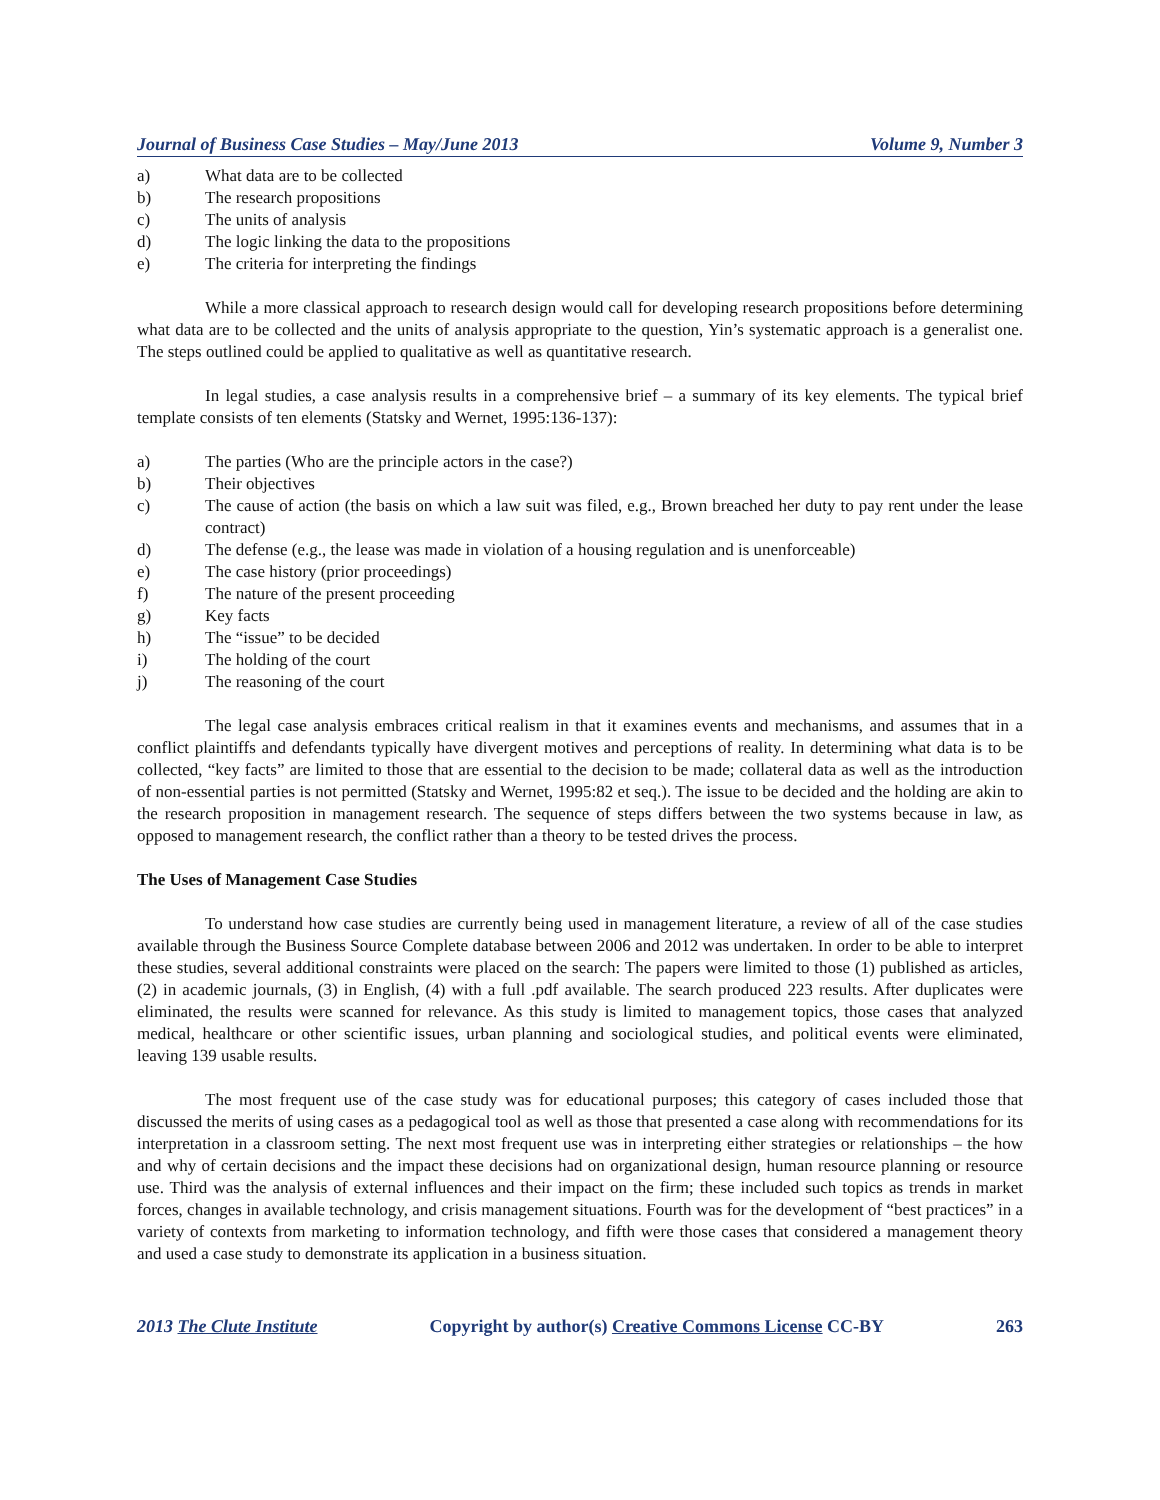Journal of Business Case Studies – May/June 2013 Volume 9, Number 3
a) What data are to be collected
b) The research propositions
c) The units of analysis
d) The logic linking the data to the propositions
e) The criteria for interpreting the findings
While a more classical approach to research design would call for developing research propositions before determining what data are to be collected and the units of analysis appropriate to the question, Yin’s systematic approach is a generalist one. The steps outlined could be applied to qualitative as well as quantitative research.
In legal studies, a case analysis results in a comprehensive brief – a summary of its key elements. The typical brief template consists of ten elements (Statsky and Wernet, 1995:136-137):
a) The parties (Who are the principle actors in the case?)
b) Their objectives
c) The cause of action (the basis on which a law suit was filed, e.g., Brown breached her duty to pay rent under the lease contract)
d) The defense (e.g., the lease was made in violation of a housing regulation and is unenforceable)
e) The case history (prior proceedings)
f) The nature of the present proceeding
g) Key facts
h) The “issue” to be decided
i) The holding of the court
j) The reasoning of the court
The legal case analysis embraces critical realism in that it examines events and mechanisms, and assumes that in a conflict plaintiffs and defendants typically have divergent motives and perceptions of reality. In determining what data is to be collected, “key facts” are limited to those that are essential to the decision to be made; collateral data as well as the introduction of non-essential parties is not permitted (Statsky and Wernet, 1995:82 et seq.). The issue to be decided and the holding are akin to the research proposition in management research. The sequence of steps differs between the two systems because in law, as opposed to management research, the conflict rather than a theory to be tested drives the process.
The Uses of Management Case Studies
To understand how case studies are currently being used in management literature, a review of all of the case studies available through the Business Source Complete database between 2006 and 2012 was undertaken. In order to be able to interpret these studies, several additional constraints were placed on the search: The papers were limited to those (1) published as articles, (2) in academic journals, (3) in English, (4) with a full .pdf available. The search produced 223 results. After duplicates were eliminated, the results were scanned for relevance. As this study is limited to management topics, those cases that analyzed medical, healthcare or other scientific issues, urban planning and sociological studies, and political events were eliminated, leaving 139 usable results.
The most frequent use of the case study was for educational purposes; this category of cases included those that discussed the merits of using cases as a pedagogical tool as well as those that presented a case along with recommendations for its interpretation in a classroom setting. The next most frequent use was in interpreting either strategies or relationships – the how and why of certain decisions and the impact these decisions had on organizational design, human resource planning or resource use. Third was the analysis of external influences and their impact on the firm; these included such topics as trends in market forces, changes in available technology, and crisis management situations. Fourth was for the development of “best practices” in a variety of contexts from marketing to information technology, and fifth were those cases that considered a management theory and used a case study to demonstrate its application in a business situation.
2013 The Clute Institute Copyright by author(s) Creative Commons License CC-BY 263